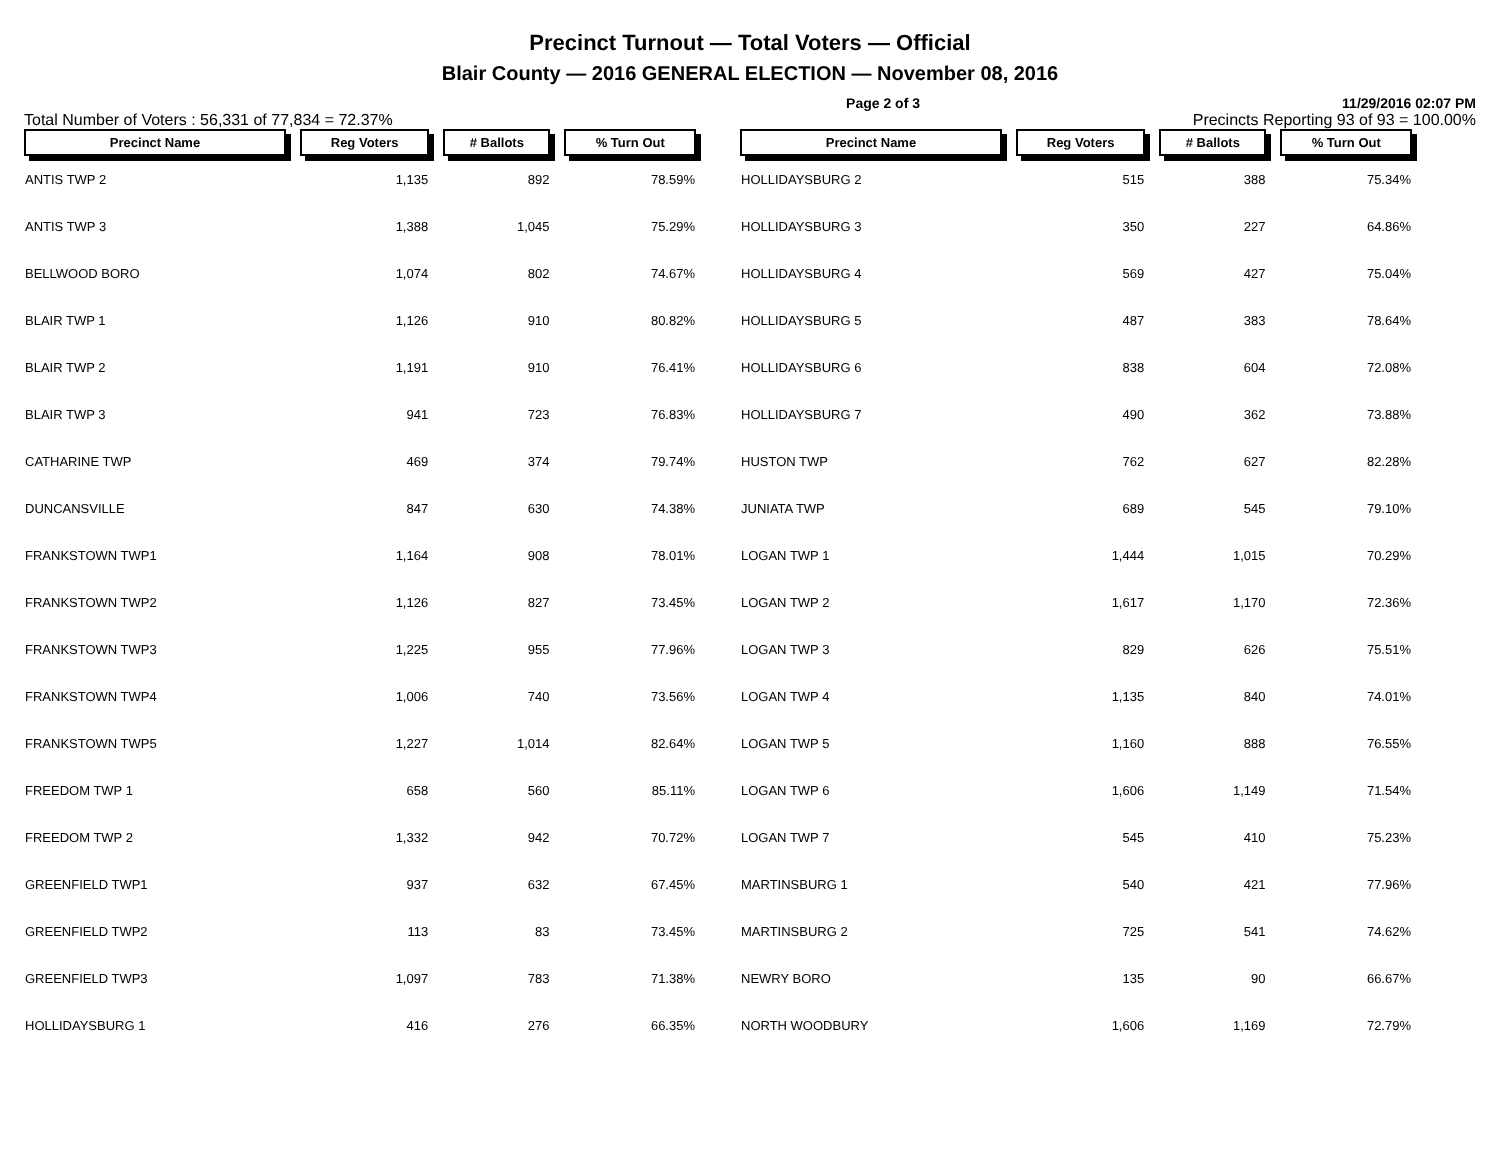Precinct Turnout — Total Voters — Official
Blair County — 2016 GENERAL ELECTION — November 08, 2016
Page 2 of 3 11/29/2016 02:07 PM
Total Number of Voters : 56,331 of 77,834 = 72.37% Precincts Reporting 93 of 93 = 100.00%
| Precinct Name | Reg Voters | # Ballots | % Turn Out |
| --- | --- | --- | --- |
| ANTIS TWP 2 | 1,135 | 892 | 78.59% |
| ANTIS TWP 3 | 1,388 | 1,045 | 75.29% |
| BELLWOOD BORO | 1,074 | 802 | 74.67% |
| BLAIR TWP 1 | 1,126 | 910 | 80.82% |
| BLAIR TWP 2 | 1,191 | 910 | 76.41% |
| BLAIR TWP 3 | 941 | 723 | 76.83% |
| CATHARINE TWP | 469 | 374 | 79.74% |
| DUNCANSVILLE | 847 | 630 | 74.38% |
| FRANKSTOWN TWP1 | 1,164 | 908 | 78.01% |
| FRANKSTOWN TWP2 | 1,126 | 827 | 73.45% |
| FRANKSTOWN TWP3 | 1,225 | 955 | 77.96% |
| FRANKSTOWN TWP4 | 1,006 | 740 | 73.56% |
| FRANKSTOWN TWP5 | 1,227 | 1,014 | 82.64% |
| FREEDOM TWP 1 | 658 | 560 | 85.11% |
| FREEDOM TWP 2 | 1,332 | 942 | 70.72% |
| GREENFIELD TWP1 | 937 | 632 | 67.45% |
| GREENFIELD TWP2 | 113 | 83 | 73.45% |
| GREENFIELD TWP3 | 1,097 | 783 | 71.38% |
| HOLLIDAYSBURG 1 | 416 | 276 | 66.35% |
| Precinct Name | Reg Voters | # Ballots | % Turn Out |
| --- | --- | --- | --- |
| HOLLIDAYSBURG 2 | 515 | 388 | 75.34% |
| HOLLIDAYSBURG 3 | 350 | 227 | 64.86% |
| HOLLIDAYSBURG 4 | 569 | 427 | 75.04% |
| HOLLIDAYSBURG 5 | 487 | 383 | 78.64% |
| HOLLIDAYSBURG 6 | 838 | 604 | 72.08% |
| HOLLIDAYSBURG 7 | 490 | 362 | 73.88% |
| HUSTON TWP | 762 | 627 | 82.28% |
| JUNIATA TWP | 689 | 545 | 79.10% |
| LOGAN TWP 1 | 1,444 | 1,015 | 70.29% |
| LOGAN TWP 2 | 1,617 | 1,170 | 72.36% |
| LOGAN TWP 3 | 829 | 626 | 75.51% |
| LOGAN TWP 4 | 1,135 | 840 | 74.01% |
| LOGAN TWP 5 | 1,160 | 888 | 76.55% |
| LOGAN TWP 6 | 1,606 | 1,149 | 71.54% |
| LOGAN TWP 7 | 545 | 410 | 75.23% |
| MARTINSBURG 1 | 540 | 421 | 77.96% |
| MARTINSBURG 2 | 725 | 541 | 74.62% |
| NEWRY BORO | 135 | 90 | 66.67% |
| NORTH WOODBURY | 1,606 | 1,169 | 72.79% |